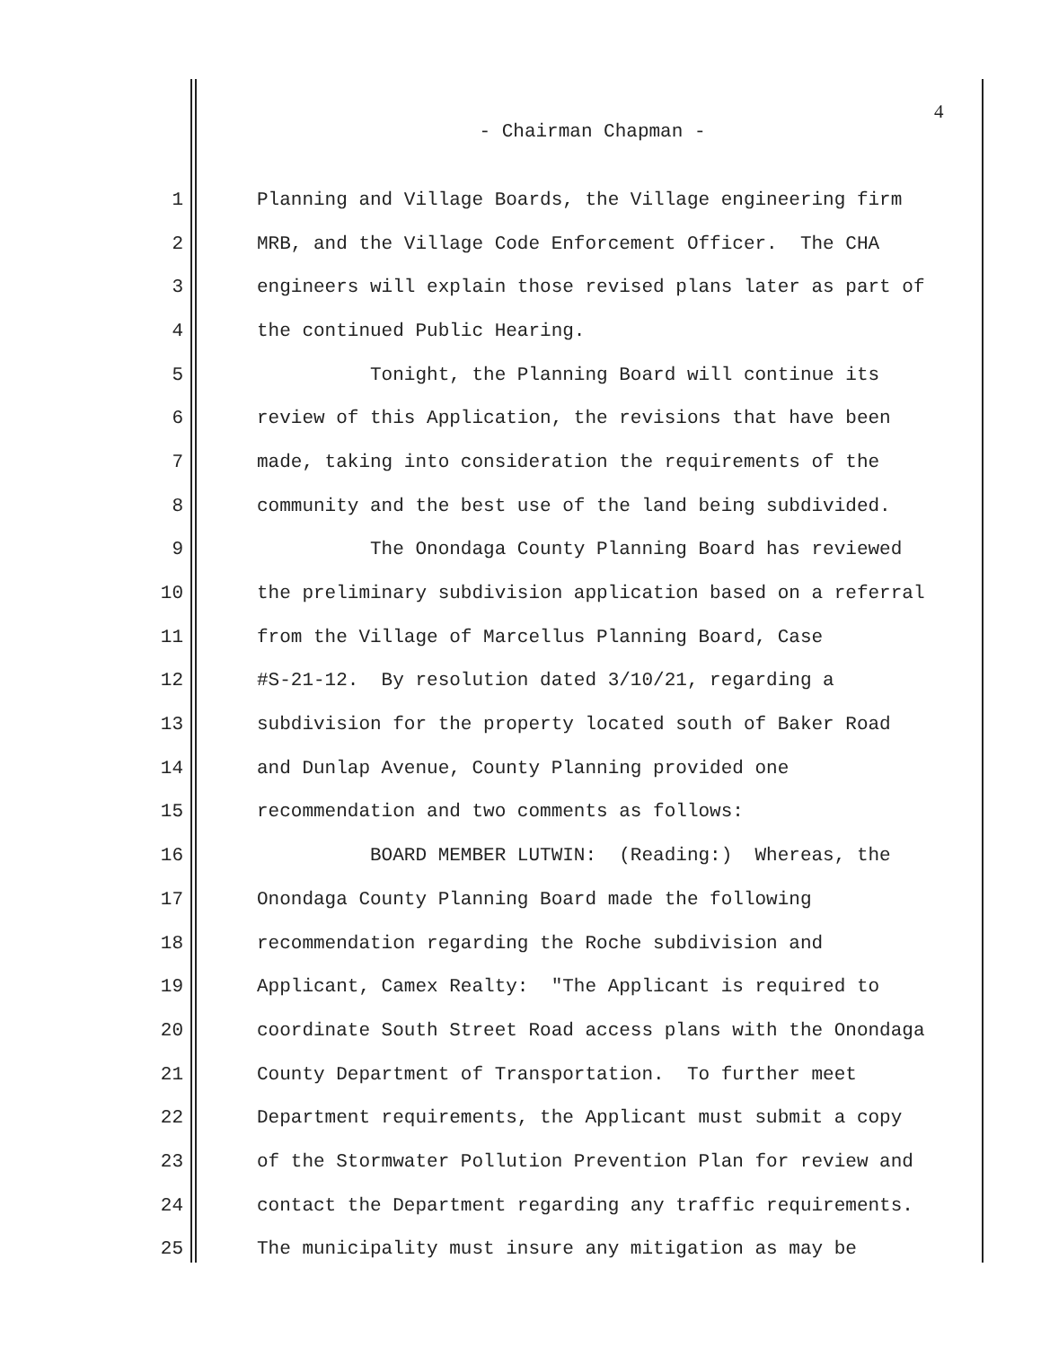4
- Chairman Chapman -
1 Planning and Village Boards, the Village engineering firm
2 MRB, and the Village Code Enforcement Officer. The CHA
3 engineers will explain those revised plans later as part of
4 the continued Public Hearing.
5 Tonight, the Planning Board will continue its
6 review of this Application, the revisions that have been
7 made, taking into consideration the requirements of the
8 community and the best use of the land being subdivided.
9 The Onondaga County Planning Board has reviewed
10 the preliminary subdivision application based on a referral
11 from the Village of Marcellus Planning Board, Case
12 #S-21-12. By resolution dated 3/10/21, regarding a
13 subdivision for the property located south of Baker Road
14 and Dunlap Avenue, County Planning provided one
15 recommendation and two comments as follows:
16 BOARD MEMBER LUTWIN: (Reading:) Whereas, the
17 Onondaga County Planning Board made the following
18 recommendation regarding the Roche subdivision and
19 Applicant, Camex Realty: "The Applicant is required to
20 coordinate South Street Road access plans with the Onondaga
21 County Department of Transportation. To further meet
22 Department requirements, the Applicant must submit a copy
23 of the Stormwater Pollution Prevention Plan for review and
24 contact the Department regarding any traffic requirements.
25 The municipality must insure any mitigation as may be